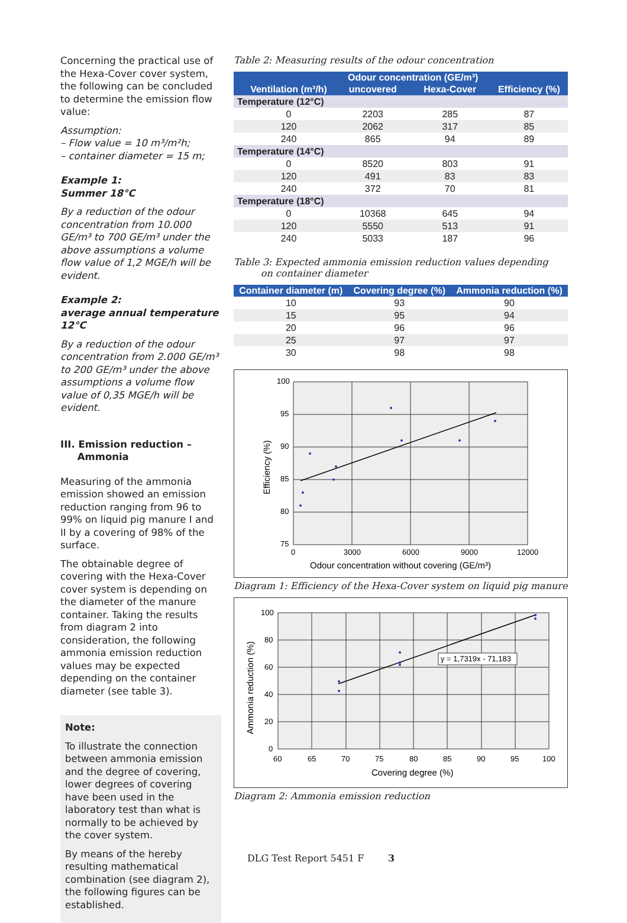Concerning the practical use of the Hexa-Cover cover system, the following can be concluded to determine the emission flow value:
Assumption:
– Flow value = 10 m³/m²h;
– container diameter = 15 m;
Example 1:
Summer 18°C
By a reduction of the odour concentration from 10.000 GE/m³ to 700 GE/m³ under the above assumptions a volume flow value of 1,2 MGE/h will be evident.
Example 2:
average annual temperature 12°C
By a reduction of the odour concentration from 2.000 GE/m³ to 200 GE/m³ under the above assumptions a volume flow value of 0,35 MGE/h will be evident.
III. Emission reduction –
Ammonia
Measuring of the ammonia emission showed an emission reduction ranging from 96 to 99% on liquid pig manure I and II by a covering of 98% of the surface.
The obtainable degree of covering with the Hexa-Cover cover system is depending on the diameter of the manure container. Taking the results from diagram 2 into consideration, the following ammonia emission reduction values may be expected depending on the container diameter (see table 3).
Note:
To illustrate the connection between ammonia emission and the degree of covering, lower degrees of covering have been used in the laboratory test than what is normally to be achieved by the cover system.
By means of the hereby resulting mathematical combination (see diagram 2), the following figures can be established.
Table 2: Measuring results of the odour concentration
| | | Odour concentration (GE/m³) | | |
| --- | --- | --- | --- | --- |
| | Ventilation (m³/h) | uncovered | Hexa-Cover | Efficiency (%) |
| Temperature (12°C) | | | | |
| | 0 | 2203 | 285 | 87 |
| | 120 | 2062 | 317 | 85 |
| | 240 | 865 | 94 | 89 |
| Temperature (14°C) | | | | |
| | 0 | 8520 | 803 | 91 |
| | 120 | 491 | 83 | 83 |
| | 240 | 372 | 70 | 81 |
| Temperature (18°C) | | | | |
| | 0 | 10368 | 645 | 94 |
| | 120 | 5550 | 513 | 91 |
| | 240 | 5033 | 187 | 96 |
Table 3: Expected ammonia emission reduction values depending
on container diameter
| Container diameter (m) | Covering degree (%) | Ammonia reduction (%) |
| --- | --- | --- |
| 10 | 93 | 90 |
| 15 | 95 | 94 |
| 20 | 96 | 96 |
| 25 | 97 | 97 |
| 30 | 98 | 98 |
100
95
90
85
80
75
0
3000
6000
9000
12000
Odour concentration without covering (GE/m³)
Efficiency (%)
Diagram 1: Efficiency of the Hexa-Cover system on liquid pig manure
100
80
60
40
20
0
60
65
70
75
80
85
90
95
100
Covering degree (%)
Ammonia reduction (%)
y = 1,7319x - 71,183
Diagram 2: Ammonia emission reduction
DLG Test Report 5451 F 3